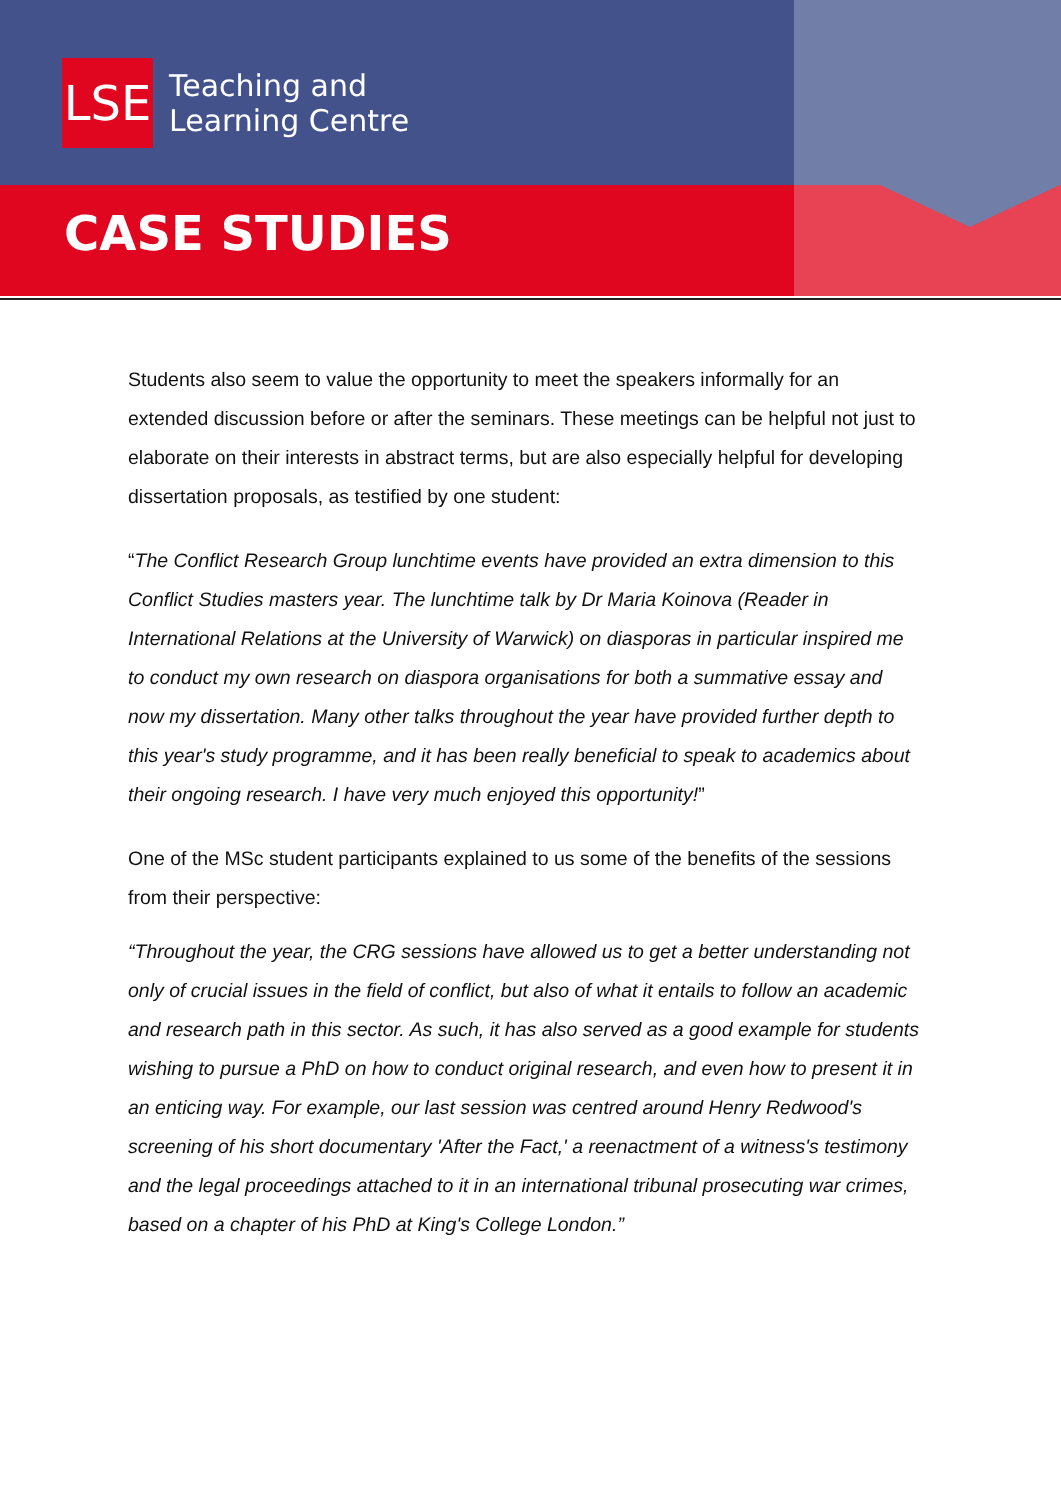LSE
Teaching and
Learning Centre
CASE STUDIES
Students also seem to value the opportunity to meet the speakers informally for an extended discussion before or after the seminars. These meetings can be helpful not just to elaborate on their interests in abstract terms, but are also especially helpful for developing dissertation proposals, as testified by one student:
“The Conflict Research Group lunchtime events have provided an extra dimension to this Conflict Studies masters year. The lunchtime talk by Dr Maria Koinova (Reader in International Relations at the University of Warwick) on diasporas in particular inspired me to conduct my own research on diaspora organisations for both a summative essay and now my dissertation. Many other talks throughout the year have provided further depth to this year's study programme, and it has been really beneficial to speak to academics about their ongoing research. I have very much enjoyed this opportunity!”
One of the MSc student participants explained to us some of the benefits of the sessions from their perspective:
“Throughout the year, the CRG sessions have allowed us to get a better understanding not only of crucial issues in the field of conflict, but also of what it entails to follow an academic and research path in this sector. As such, it has also served as a good example for students wishing to pursue a PhD on how to conduct original research, and even how to present it in an enticing way. For example, our last session was centred around Henry Redwood's screening of his short documentary 'After the Fact,' a reenactment of a witness's testimony and the legal proceedings attached to it in an international tribunal prosecuting war crimes, based on a chapter of his PhD at King's College London.”